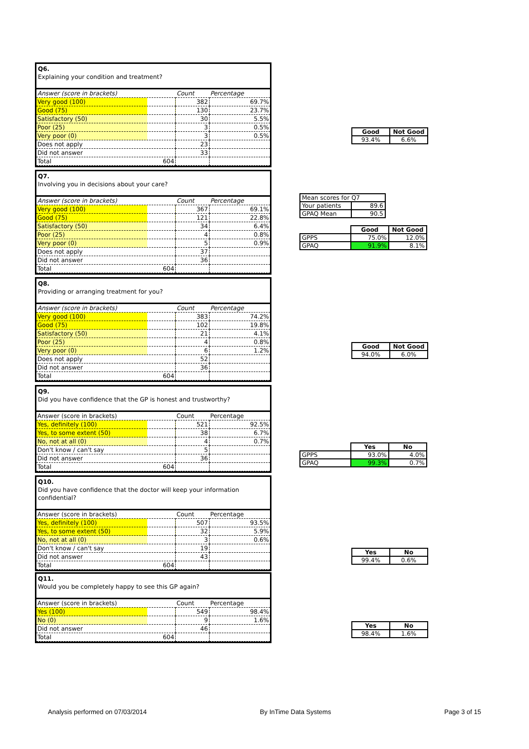Q6.
Explaining your condition and treatment?
| Answer (score in brackets) | Count | Percentage |
| --- | --- | --- |
| Very good (100) | 382 | 69.7% |
| Good (75) | 130 | 23.7% |
| Satisfactory (50) | 30 | 5.5% |
| Poor (25) | 3 | 0.5% |
| Very poor (0) | 3 | 0.5% |
| Does not apply | 23 | |
| Did not answer | 33 | |
| Total 604 | | |
| Good | Not Good |
| --- | --- |
| 93.4% | 6.6% |
Q7.
Involving you in decisions about your care?
| Answer (score in brackets) | Count | Percentage |
| --- | --- | --- |
| Very good (100) | 367 | 69.1% |
| Good (75) | 121 | 22.8% |
| Satisfactory (50) | 34 | 6.4% |
| Poor (25) | 4 | 0.8% |
| Very poor (0) | 5 | 0.9% |
| Does not apply | 37 | |
| Did not answer | 36 | |
| Total 604 | | |
| Mean scores for Q7 | |
| Your patients | 89.6 |
| GPAQ Mean | 90.5 |
| | Good | Not Good |
| GPPS | 75.0% | 12.0% |
| GPAQ | 91.9% | 8.1% |
Q8.
Providing or arranging treatment for you?
| Answer (score in brackets) | Count | Percentage |
| --- | --- | --- |
| Very good (100) | 383 | 74.2% |
| Good (75) | 102 | 19.8% |
| Satisfactory (50) | 21 | 4.1% |
| Poor (25) | 4 | 0.8% |
| Very poor (0) | 6 | 1.2% |
| Does not apply | 52 | |
| Did not answer | 36 | |
| Total 604 | | |
| Good | Not Good |
| --- | --- |
| 94.0% | 6.0% |
Q9.
Did you have confidence that the GP is honest and trustworthy?
| Answer (score in brackets) | Count | Percentage |
| --- | --- | --- |
| Yes, definitely (100) | 521 | 92.5% |
| Yes, to some extent (50) | 38 | 6.7% |
| No, not at all (0) | 4 | 0.7% |
| Don't know / can't say | 5 | |
| Did not answer | 36 | |
| Total 604 | | |
| | Yes | No |
| GPPS | 93.0% | 4.0% |
| GPAQ | 99.3% | 0.7% |
Q10.
Did you have confidence that the doctor will keep your information confidential?
| Answer (score in brackets) | Count | Percentage |
| --- | --- | --- |
| Yes, definitely (100) | 507 | 93.5% |
| Yes, to some extent (50) | 32 | 5.9% |
| No, not at all (0) | 3 | 0.6% |
| Don't know / can't say | 19 | |
| Did not answer | 43 | |
| Total 604 | | |
| Yes | No |
| --- | --- |
| 99.4% | 0.6% |
Q11.
Would you be completely happy to see this GP again?
| Answer (score in brackets) | Count | Percentage |
| --- | --- | --- |
| Yes (100) | 549 | 98.4% |
| No (0) | 9 | 1.6% |
| Did not answer | 46 | |
| Total 604 | | |
| Yes | No |
| --- | --- |
| 98.4% | 1.6% |
Analysis performed on 07/03/2014 By InTime Data Systems Page 3 of 15